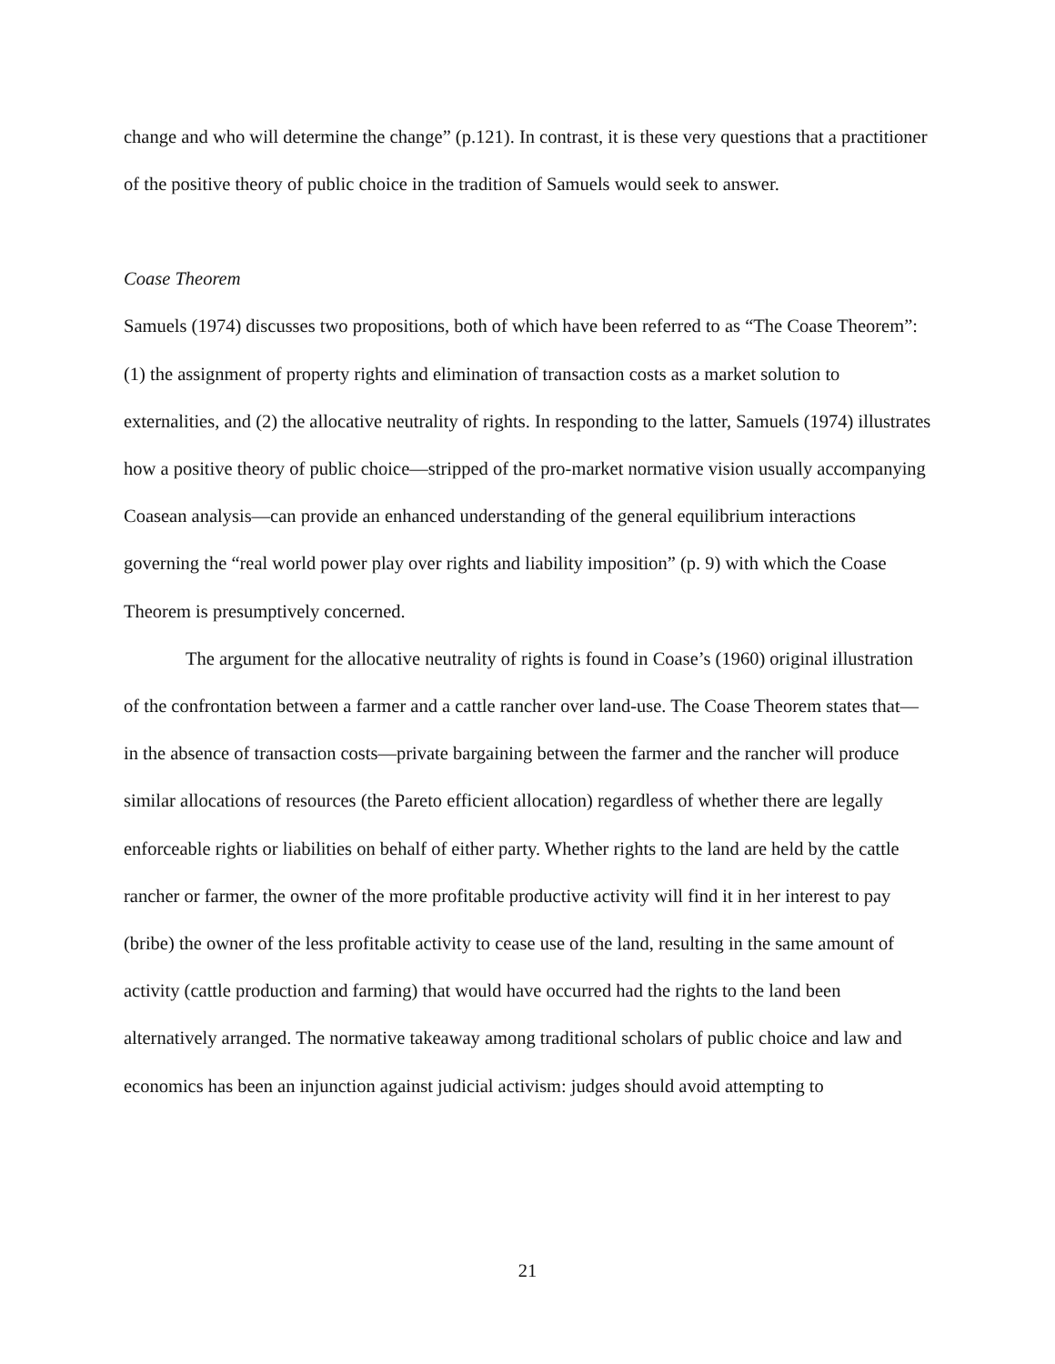change and who will determine the change” (p.121). In contrast, it is these very questions that a practitioner of the positive theory of public choice in the tradition of Samuels would seek to answer.
Coase Theorem
Samuels (1974) discusses two propositions, both of which have been referred to as “The Coase Theorem”: (1) the assignment of property rights and elimination of transaction costs as a market solution to externalities, and (2) the allocative neutrality of rights. In responding to the latter, Samuels (1974) illustrates how a positive theory of public choice—stripped of the pro-market normative vision usually accompanying Coasean analysis—can provide an enhanced understanding of the general equilibrium interactions governing the “real world power play over rights and liability imposition” (p. 9) with which the Coase Theorem is presumptively concerned.
The argument for the allocative neutrality of rights is found in Coase’s (1960) original illustration of the confrontation between a farmer and a cattle rancher over land-use. The Coase Theorem states that—in the absence of transaction costs—private bargaining between the farmer and the rancher will produce similar allocations of resources (the Pareto efficient allocation) regardless of whether there are legally enforceable rights or liabilities on behalf of either party. Whether rights to the land are held by the cattle rancher or farmer, the owner of the more profitable productive activity will find it in her interest to pay (bribe) the owner of the less profitable activity to cease use of the land, resulting in the same amount of activity (cattle production and farming) that would have occurred had the rights to the land been alternatively arranged. The normative takeaway among traditional scholars of public choice and law and economics has been an injunction against judicial activism: judges should avoid attempting to
21